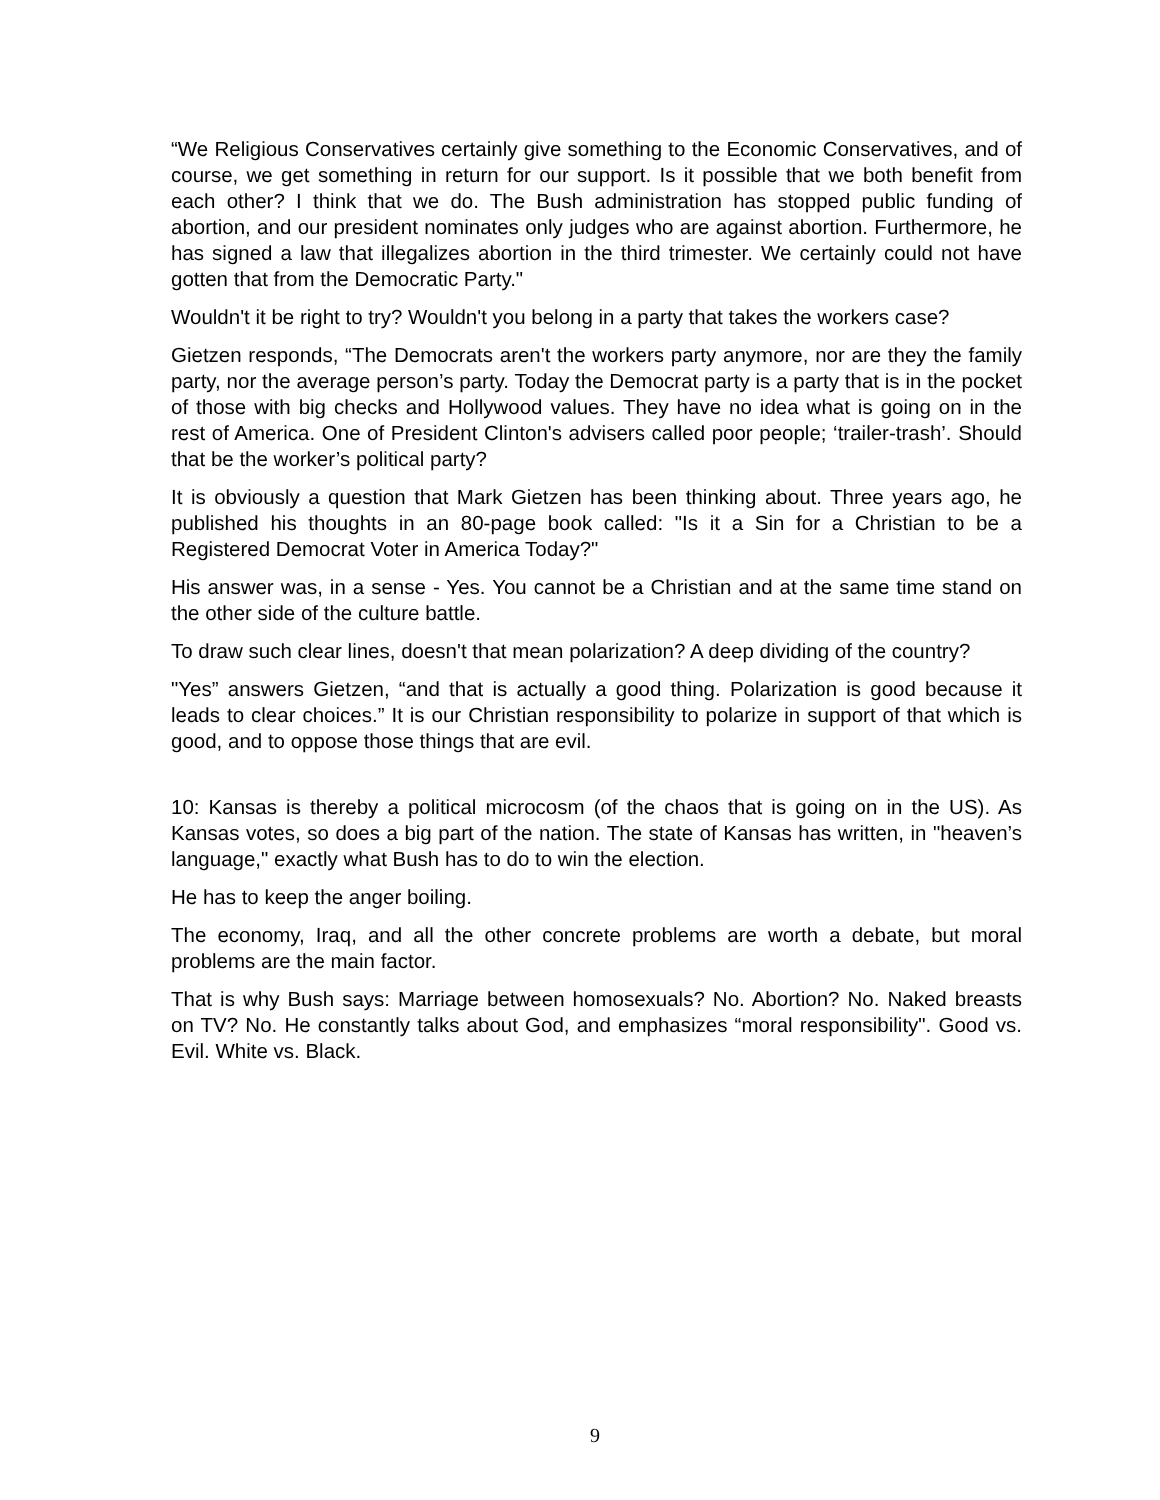“We Religious Conservatives certainly give something to the Economic Conservatives, and of course, we get something in return for our support. Is it possible that we both benefit from each other? I think that we do. The Bush administration has stopped public funding of abortion, and our president nominates only judges who are against abortion. Furthermore, he has signed a law that illegalizes abortion in the third trimester. We certainly could not have gotten that from the Democratic Party."
Wouldn't it be right to try? Wouldn't you belong in a party that takes the workers case?
Gietzen responds, “The Democrats aren't the workers party anymore, nor are they the family party, nor the average person’s party. Today the Democrat party is a party that is in the pocket of those with big checks and Hollywood values. They have no idea what is going on in the rest of America. One of President Clinton's advisers called poor people; ‘trailer-trash’. Should that be the worker’s political party?
It is obviously a question that Mark Gietzen has been thinking about. Three years ago, he published his thoughts in an 80-page book called: "Is it a Sin for a Christian to be a Registered Democrat Voter in America Today?"
His answer was, in a sense - Yes. You cannot be a Christian and at the same time stand on the other side of the culture battle.
To draw such clear lines, doesn't that mean polarization? A deep dividing of the country?
"Yes” answers Gietzen, “and that is actually a good thing. Polarization is good because it leads to clear choices.” It is our Christian responsibility to polarize in support of that which is good, and to oppose those things that are evil.
10: Kansas is thereby a political microcosm (of the chaos that is going on in the US). As Kansas votes, so does a big part of the nation. The state of Kansas has written, in "heaven’s language," exactly what Bush has to do to win the election.
He has to keep the anger boiling.
The economy, Iraq, and all the other concrete problems are worth a debate, but moral problems are the main factor.
That is why Bush says: Marriage between homosexuals? No. Abortion? No. Naked breasts on TV? No. He constantly talks about God, and emphasizes “moral responsibility". Good vs. Evil. White vs. Black.
9